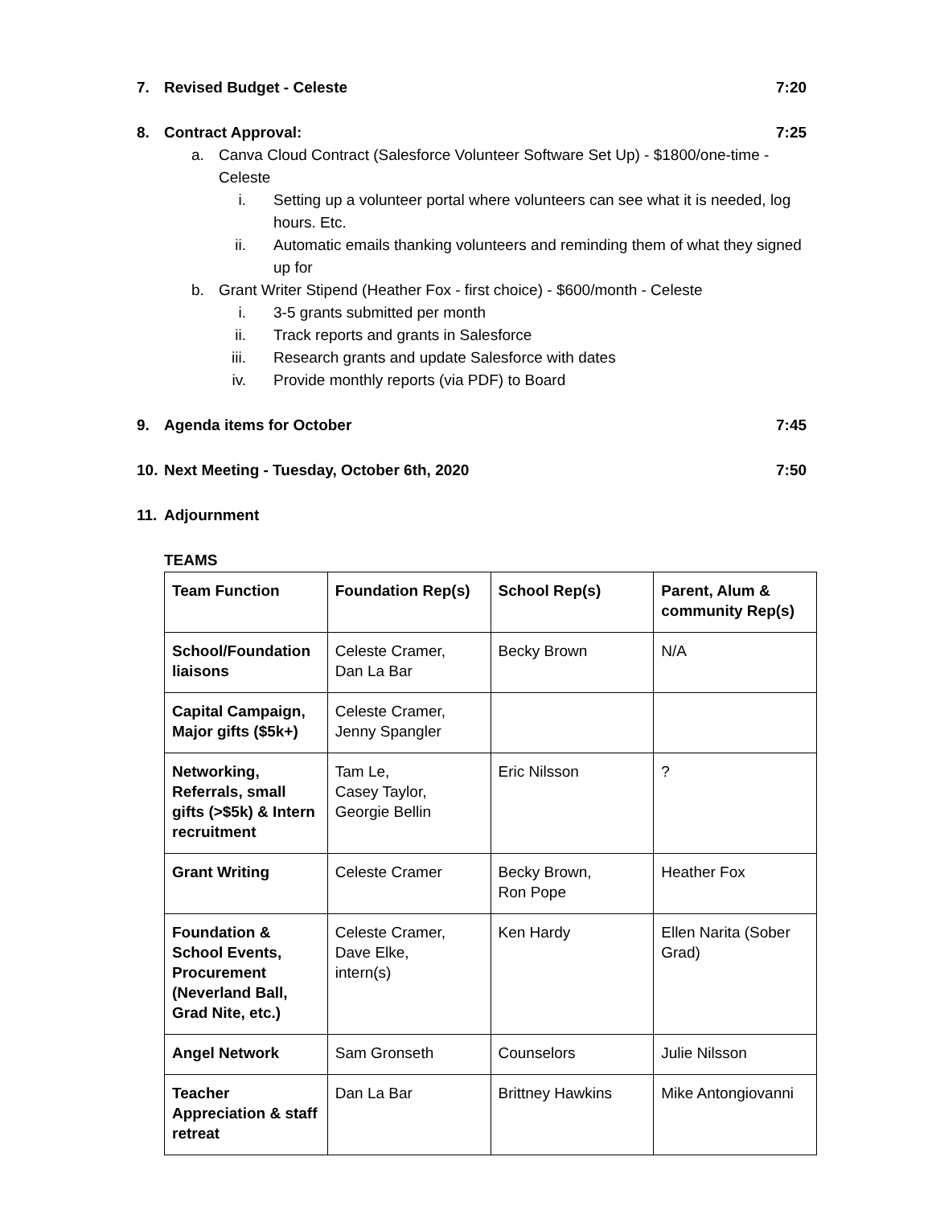7. Revised Budget - Celeste 7:20
8. Contract Approval: 7:25
a. Canva Cloud Contract (Salesforce Volunteer Software Set Up) - $1800/one-time - Celeste
i. Setting up a volunteer portal where volunteers can see what it is needed, log hours. Etc.
ii. Automatic emails thanking volunteers and reminding them of what they signed up for
b. Grant Writer Stipend (Heather Fox - first choice) - $600/month - Celeste
i. 3-5 grants submitted per month
ii. Track reports and grants in Salesforce
iii. Research grants and update Salesforce with dates
iv. Provide monthly reports (via PDF) to Board
9. Agenda items for October 7:45
10. Next Meeting - Tuesday, October 6th, 2020 7:50
11. Adjournment
TEAMS
| Team Function | Foundation Rep(s) | School Rep(s) | Parent, Alum & community Rep(s) |
| --- | --- | --- | --- |
| School/Foundation liaisons | Celeste Cramer, Dan La Bar | Becky Brown | N/A |
| Capital Campaign, Major gifts ($5k+) | Celeste Cramer, Jenny Spangler | | |
| Networking, Referrals, small gifts (>$5k) & Intern recruitment | Tam Le, Casey Taylor, Georgie Bellin | Eric Nilsson | ? |
| Grant Writing | Celeste Cramer | Becky Brown, Ron Pope | Heather Fox |
| Foundation & School Events, Procurement (Neverland Ball, Grad Nite, etc.) | Celeste Cramer, Dave Elke, intern(s) | Ken Hardy | Ellen Narita (Sober Grad) |
| Angel Network | Sam Gronseth | Counselors | Julie Nilsson |
| Teacher Appreciation & staff retreat | Dan La Bar | Brittney Hawkins | Mike Antongiovanni |